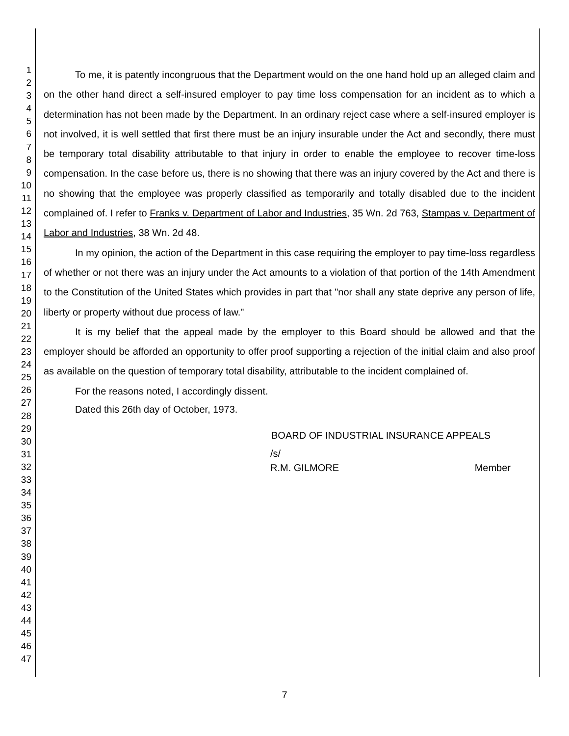1
2
3
4
5
6
7
8
9
10
11
12
13
14
15
16
17
18
19
20
21
22
23
24
25
26
27
28
29
30
31
32
33
34
35
36
37
38
39
40
41
42
43
44
45
46
47
To me, it is patently incongruous that the Department would on the one hand hold up an alleged claim and on the other hand direct a self-insured employer to pay time loss compensation for an incident as to which a determination has not been made by the Department. In an ordinary reject case where a self-insured employer is not involved, it is well settled that first there must be an injury insurable under the Act and secondly, there must be temporary total disability attributable to that injury in order to enable the employee to recover time-loss compensation. In the case before us, there is no showing that there was an injury covered by the Act and there is no showing that the employee was properly classified as temporarily and totally disabled due to the incident complained of. I refer to Franks v. Department of Labor and Industries, 35 Wn. 2d 763, Stampas v. Department of Labor and Industries, 38 Wn. 2d 48.
In my opinion, the action of the Department in this case requiring the employer to pay time-loss regardless of whether or not there was an injury under the Act amounts to a violation of that portion of the 14th Amendment to the Constitution of the United States which provides in part that "nor shall any state deprive any person of life, liberty or property without due process of law."
It is my belief that the appeal made by the employer to this Board should be allowed and that the employer should be afforded an opportunity to offer proof supporting a rejection of the initial claim and also proof as available on the question of temporary total disability, attributable to the incident complained of.
For the reasons noted, I accordingly dissent.
Dated this 26th day of October, 1973.
BOARD OF INDUSTRIAL INSURANCE APPEALS
/s/
R.M. GILMORE Member
7